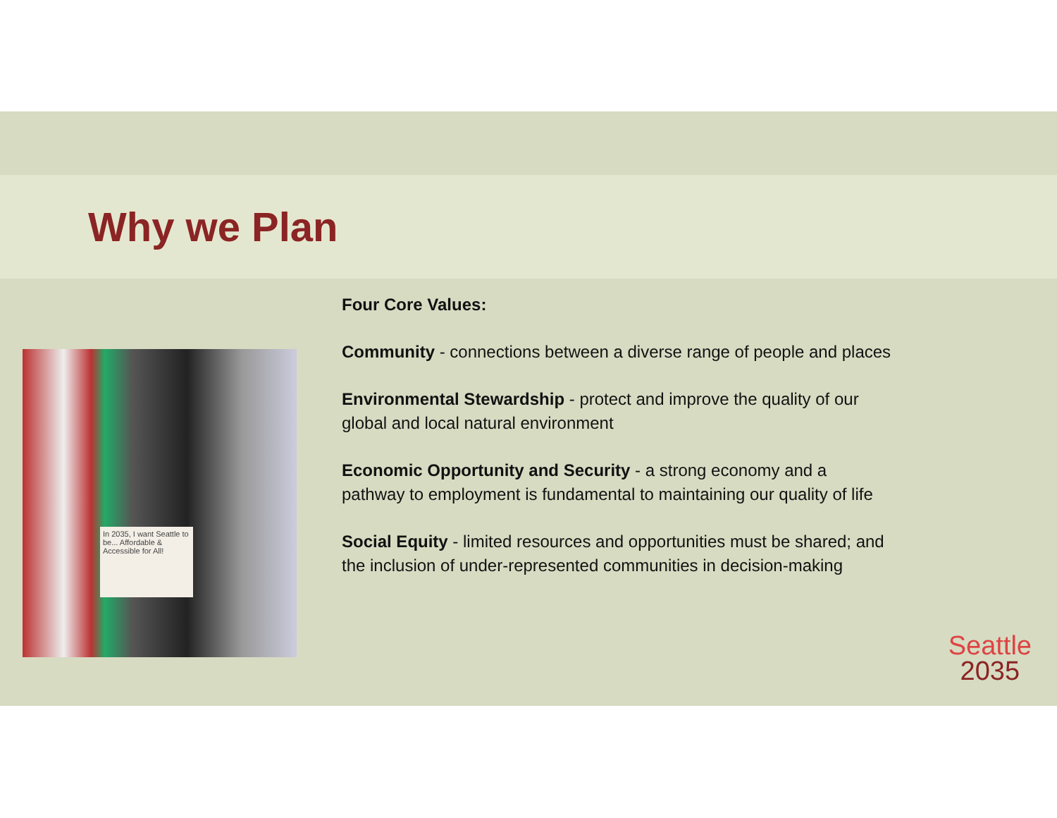Why we Plan
In 2035, I want Seattle to be... Affordable & Accessible for All!
Four Core Values:
Community - connections between a diverse range of people and places
Environmental Stewardship - protect and improve the quality of our global and local natural environment
Economic Opportunity and Security - a strong economy and a pathway to employment is fundamental to maintaining our quality of life
Social Equity - limited resources and opportunities must be shared; and the inclusion of under-represented communities in decision-making
Seattle
2035